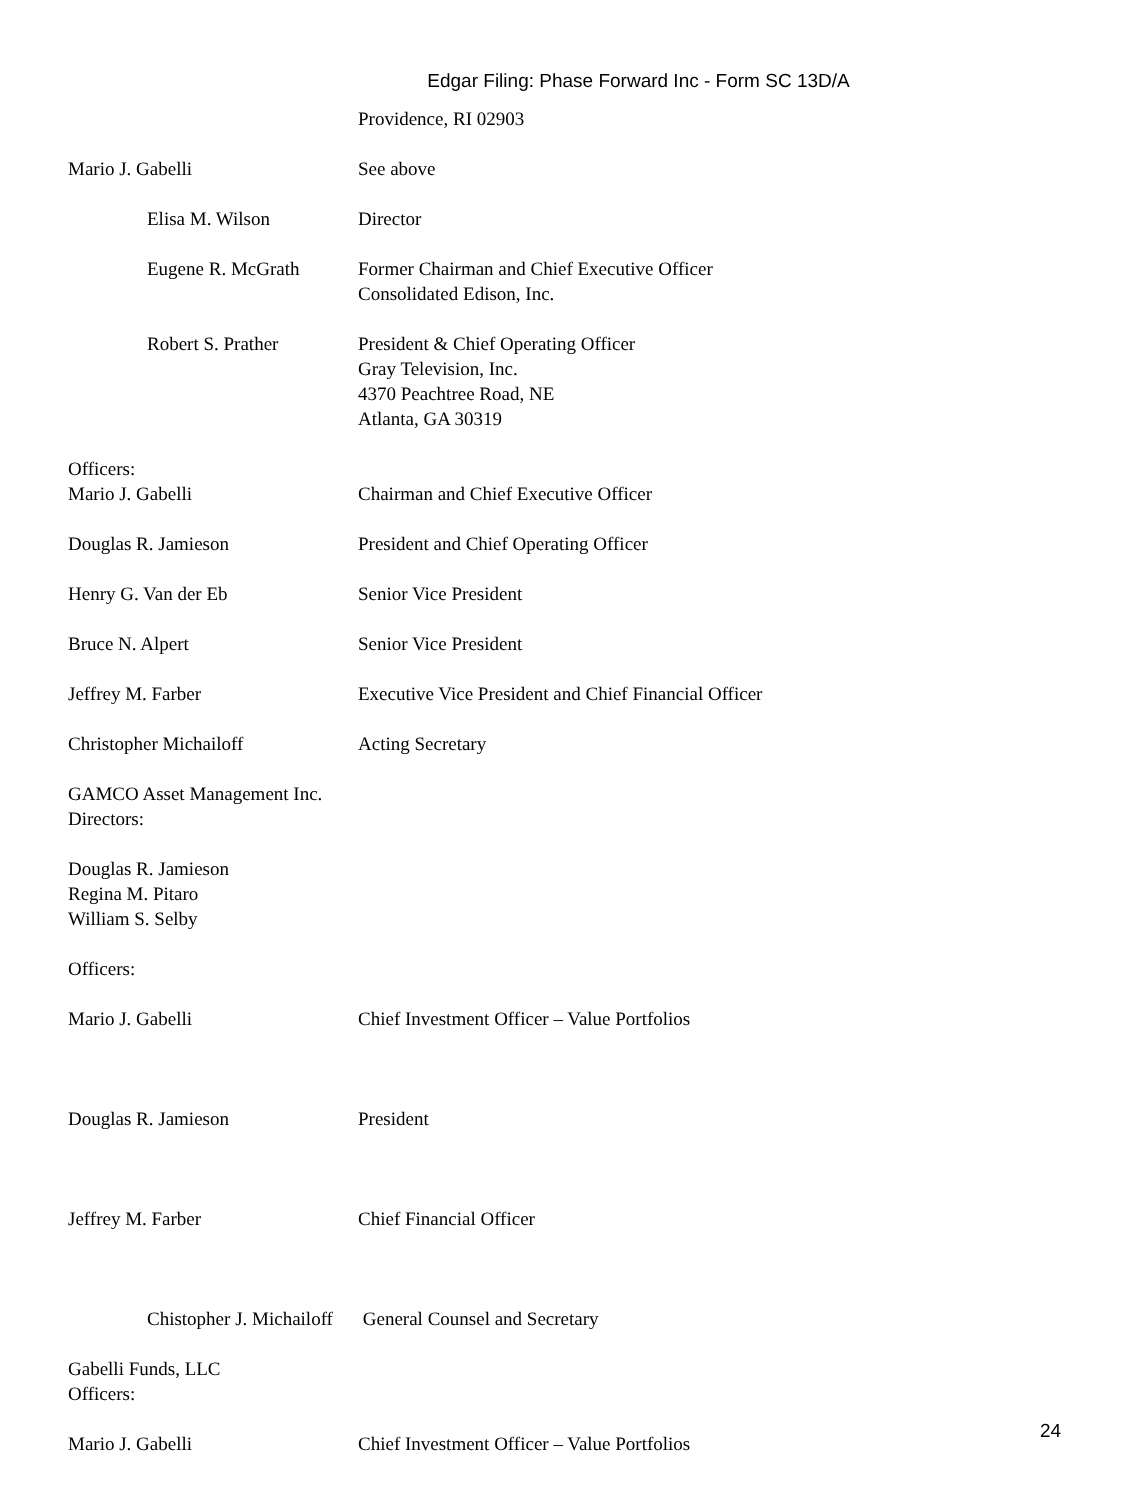Edgar Filing: Phase Forward Inc - Form SC 13D/A
Providence, RI 02903
Mario J. Gabelli See above
Elisa M. Wilson Director
Eugene R. McGrath Former Chairman and Chief Executive Officer
Consolidated Edison, Inc.
Robert S. Prather President & Chief Operating Officer
Gray Television, Inc.
4370 Peachtree Road, NE
Atlanta, GA 30319
Officers:
Mario J. Gabelli Chairman and Chief Executive Officer
Douglas R. Jamieson President and Chief Operating Officer
Henry G. Van der Eb Senior Vice President
Bruce N. Alpert Senior Vice President
Jeffrey M. Farber Executive Vice President and Chief Financial Officer
Christopher Michailoff Acting Secretary
GAMCO Asset Management Inc.
Directors:
Douglas R. Jamieson
Regina M. Pitaro
William S. Selby
Officers:
Mario J. Gabelli Chief Investment Officer – Value Portfolios
Douglas R. Jamieson President
Jeffrey M. Farber Chief Financial Officer
Chistopher J. Michailoff
General Counsel and Secretary
Gabelli Funds, LLC
Officers:
Mario J. Gabelli Chief Investment Officer – Value Portfolios
24